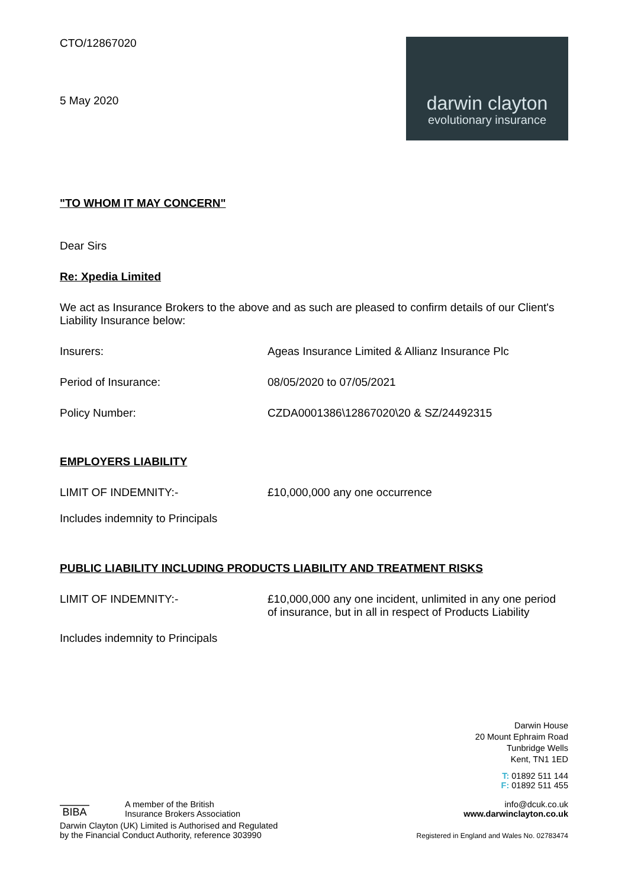CTO/12867020
5 May 2020
darwin clayton
evolutionary insurance
"TO WHOM IT MAY CONCERN"
Dear Sirs
Re: Xpedia Limited
We act as Insurance Brokers to the above and as such are pleased to confirm details of our Client's Liability Insurance below:
Insurers: Ageas Insurance Limited & Allianz Insurance Plc
Period of Insurance: 08/05/2020 to 07/05/2021
Policy Number: CZDA0001386\12867020\20 & SZ/24492315
EMPLOYERS LIABILITY
LIMIT OF INDEMNITY:- £10,000,000 any one occurrence
Includes indemnity to Principals
PUBLIC LIABILITY INCLUDING PRODUCTS LIABILITY AND TREATMENT RISKS
LIMIT OF INDEMNITY:- £10,000,000 any one incident, unlimited in any one period of insurance, but in all in respect of Products Liability
Includes indemnity to Principals
Darwin House
20 Mount Ephraim Road
Tunbridge Wells
Kent, TN1 1ED
BIBA
A member of the British
Insurance Brokers Association
T: 01892 511 144
F: 01892 511 455
info@dcuk.co.uk
www.darwinclayton.co.uk
Darwin Clayton (UK) Limited is Authorised and Regulated
by the Financial Conduct Authority, reference 303990
Registered in England and Wales No. 02783474